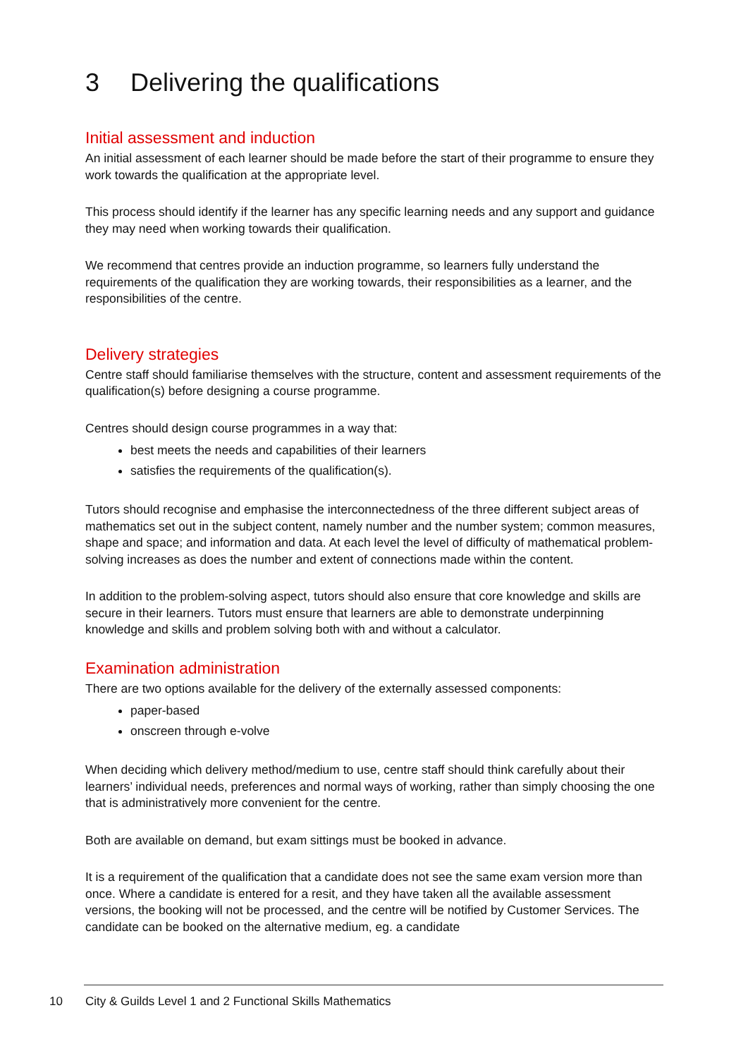3 Delivering the qualifications
Initial assessment and induction
An initial assessment of each learner should be made before the start of their programme to ensure they work towards the qualification at the appropriate level.
This process should identify if the learner has any specific learning needs and any support and guidance they may need when working towards their qualification.
We recommend that centres provide an induction programme, so learners fully understand the requirements of the qualification they are working towards, their responsibilities as a learner, and the responsibilities of the centre.
Delivery strategies
Centre staff should familiarise themselves with the structure, content and assessment requirements of the qualification(s) before designing a course programme.
Centres should design course programmes in a way that:
best meets the needs and capabilities of their learners
satisfies the requirements of the qualification(s).
Tutors should recognise and emphasise the interconnectedness of the three different subject areas of mathematics set out in the subject content, namely number and the number system; common measures, shape and space; and information and data. At each level the level of difficulty of mathematical problem-solving increases as does the number and extent of connections made within the content.
In addition to the problem-solving aspect, tutors should also ensure that core knowledge and skills are secure in their learners. Tutors must ensure that learners are able to demonstrate underpinning knowledge and skills and problem solving both with and without a calculator.
Examination administration
There are two options available for the delivery of the externally assessed components:
paper-based
onscreen through e-volve
When deciding which delivery method/medium to use, centre staff should think carefully about their learners’ individual needs, preferences and normal ways of working, rather than simply choosing the one that is administratively more convenient for the centre.
Both are available on demand, but exam sittings must be booked in advance.
It is a requirement of the qualification that a candidate does not see the same exam version more than once. Where a candidate is entered for a resit, and they have taken all the available assessment versions, the booking will not be processed, and the centre will be notified by Customer Services. The candidate can be booked on the alternative medium, eg. a candidate
10 City & Guilds Level 1 and 2 Functional Skills Mathematics